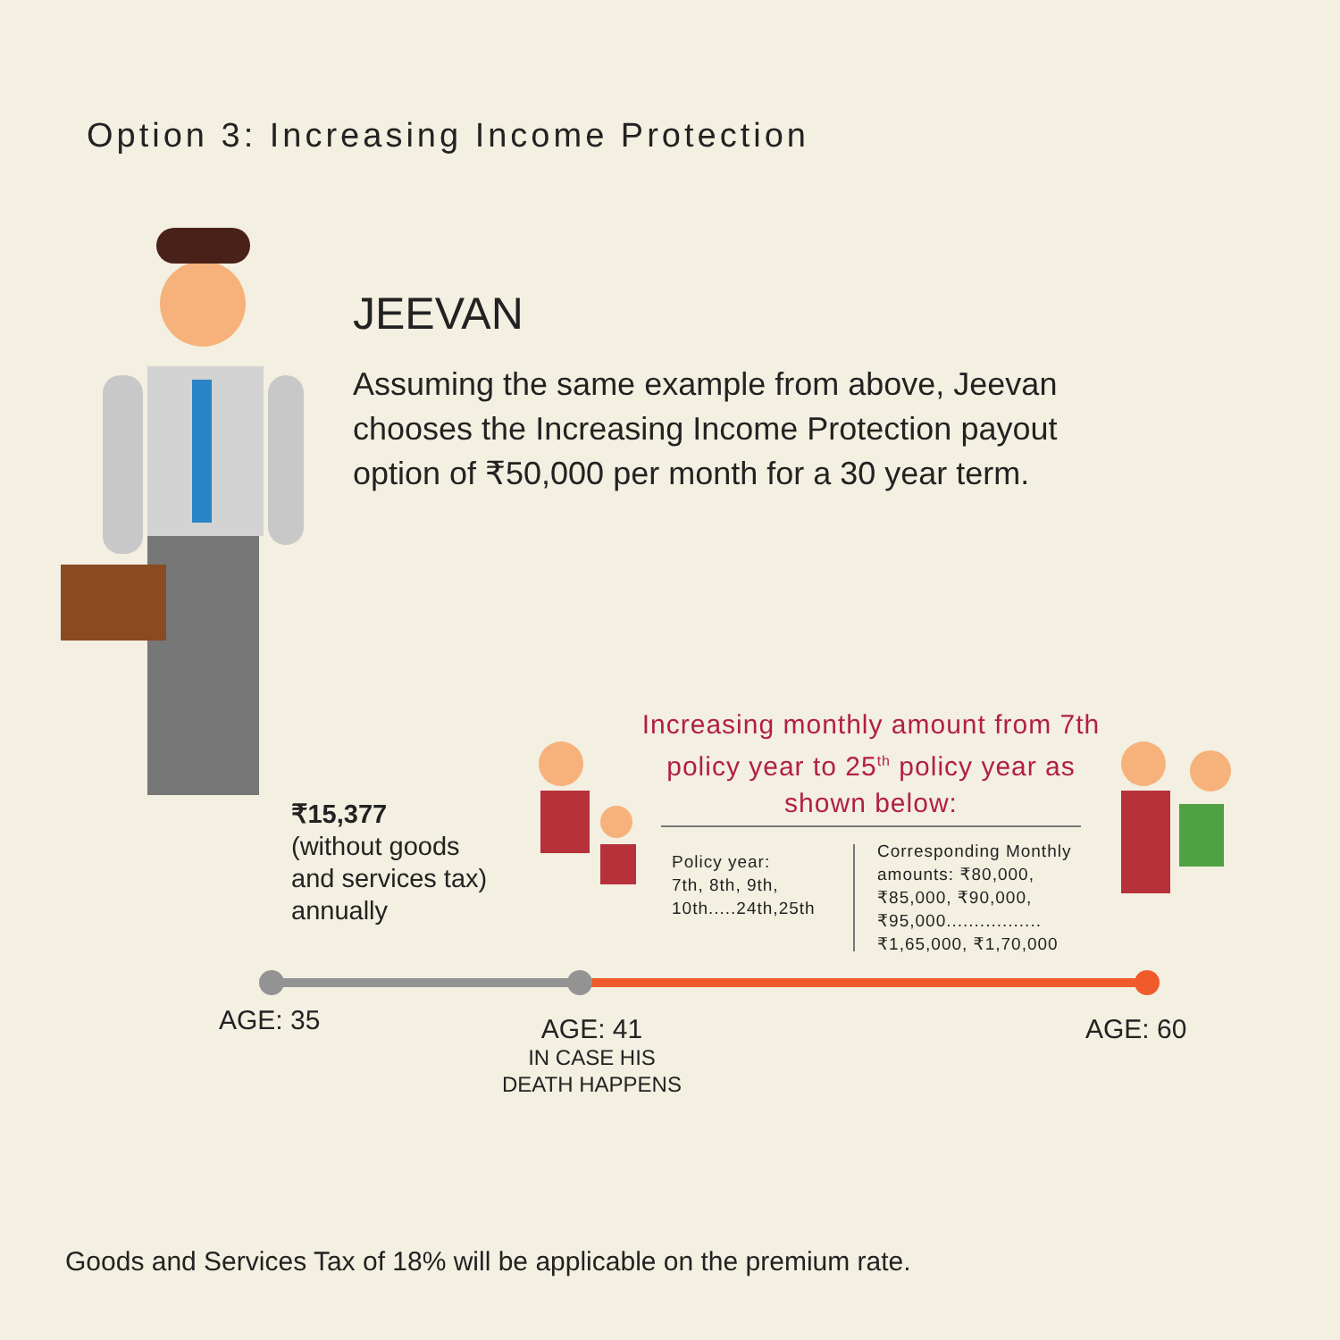Option 3: Increasing Income Protection
JEEVAN
Assuming the same example from above, Jeevan chooses the Increasing Income Protection payout option of ₹50,000 per month for a 30 year term.
₹15,377
(without goods
and services tax)
annually
Increasing monthly amount from 7th policy year to 25<sup>th</sup> policy year as shown below:
Policy year:
7th, 8th, 9th,
10th.....24th,25th
Corresponding Monthly
amounts: ₹80,000,
₹85,000, ₹90,000,
₹95,000.................
₹1,65,000, ₹1,70,000
AGE: 35
AGE: 41
IN CASE HIS
DEATH HAPPENS
AGE: 60
Goods and Services Tax of 18% will be applicable on the premium rate.